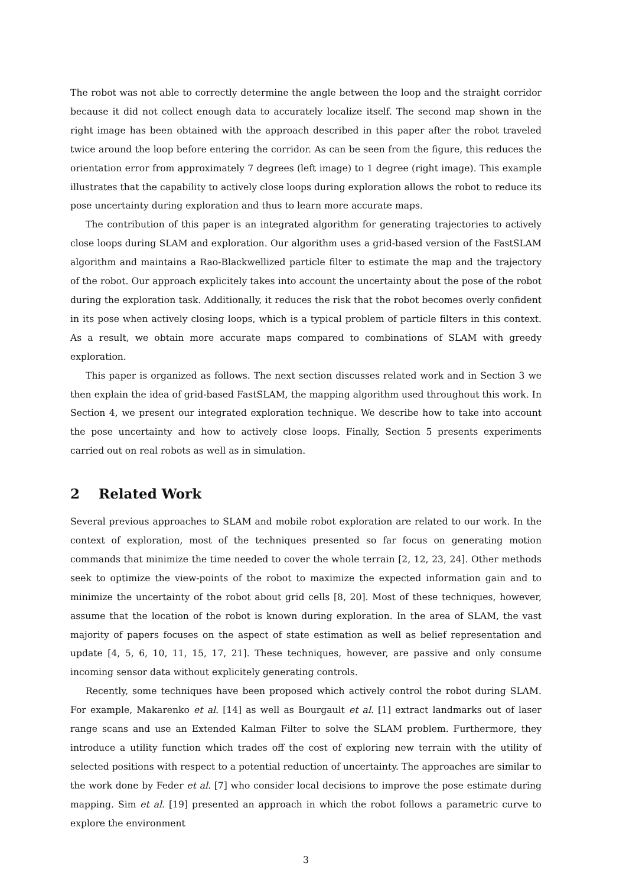The robot was not able to correctly determine the angle between the loop and the straight corridor because it did not collect enough data to accurately localize itself. The second map shown in the right image has been obtained with the approach described in this paper after the robot traveled twice around the loop before entering the corridor. As can be seen from the figure, this reduces the orientation error from approximately 7 degrees (left image) to 1 degree (right image). This example illustrates that the capability to actively close loops during exploration allows the robot to reduce its pose uncertainty during exploration and thus to learn more accurate maps.
The contribution of this paper is an integrated algorithm for generating trajectories to actively close loops during SLAM and exploration. Our algorithm uses a grid-based version of the FastSLAM algorithm and maintains a Rao-Blackwellized particle filter to estimate the map and the trajectory of the robot. Our approach explicitely takes into account the uncertainty about the pose of the robot during the exploration task. Additionally, it reduces the risk that the robot becomes overly confident in its pose when actively closing loops, which is a typical problem of particle filters in this context. As a result, we obtain more accurate maps compared to combinations of SLAM with greedy exploration.
This paper is organized as follows. The next section discusses related work and in Section 3 we then explain the idea of grid-based FastSLAM, the mapping algorithm used throughout this work. In Section 4, we present our integrated exploration technique. We describe how to take into account the pose uncertainty and how to actively close loops. Finally, Section 5 presents experiments carried out on real robots as well as in simulation.
2 Related Work
Several previous approaches to SLAM and mobile robot exploration are related to our work. In the context of exploration, most of the techniques presented so far focus on generating motion commands that minimize the time needed to cover the whole terrain [2, 12, 23, 24]. Other methods seek to optimize the view-points of the robot to maximize the expected information gain and to minimize the uncertainty of the robot about grid cells [8, 20]. Most of these techniques, however, assume that the location of the robot is known during exploration. In the area of SLAM, the vast majority of papers focuses on the aspect of state estimation as well as belief representation and update [4, 5, 6, 10, 11, 15, 17, 21]. These techniques, however, are passive and only consume incoming sensor data without explicitely generating controls.
Recently, some techniques have been proposed which actively control the robot during SLAM. For example, Makarenko et al. [14] as well as Bourgault et al. [1] extract landmarks out of laser range scans and use an Extended Kalman Filter to solve the SLAM problem. Furthermore, they introduce a utility function which trades off the cost of exploring new terrain with the utility of selected positions with respect to a potential reduction of uncertainty. The approaches are similar to the work done by Feder et al. [7] who consider local decisions to improve the pose estimate during mapping. Sim et al. [19] presented an approach in which the robot follows a parametric curve to explore the environment
3